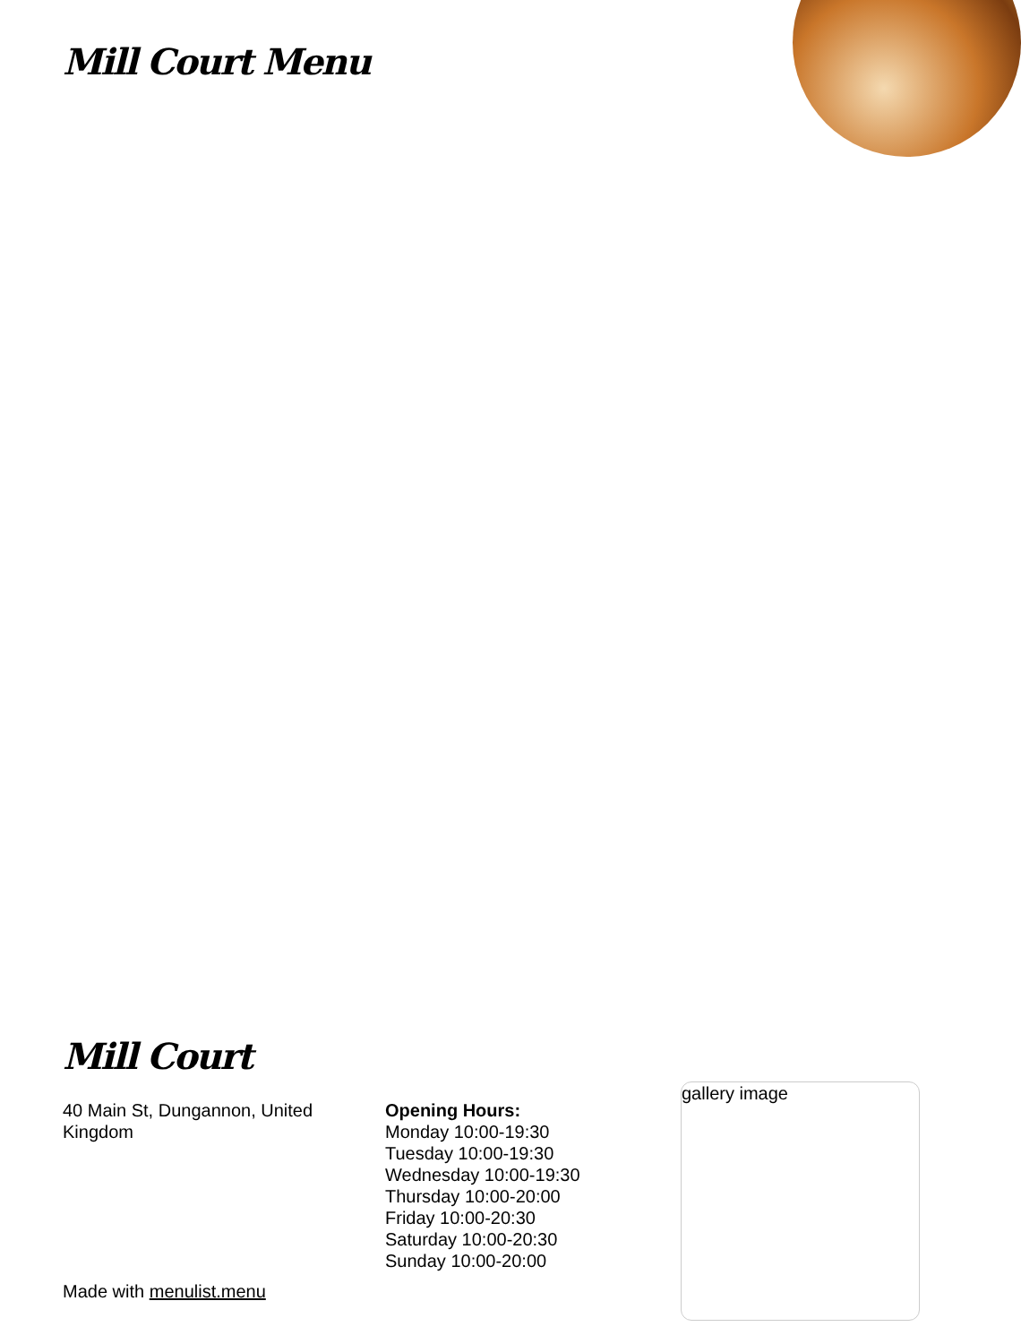Mill Court Menu
Mill Court
40 Main St, Dungannon, United Kingdom
Opening Hours:
Monday 10:00-19:30
Tuesday 10:00-19:30
Wednesday 10:00-19:30
Thursday 10:00-20:00
Friday 10:00-20:30
Saturday 10:00-20:30
Sunday 10:00-20:00
gallery image
Made with menulist.menu